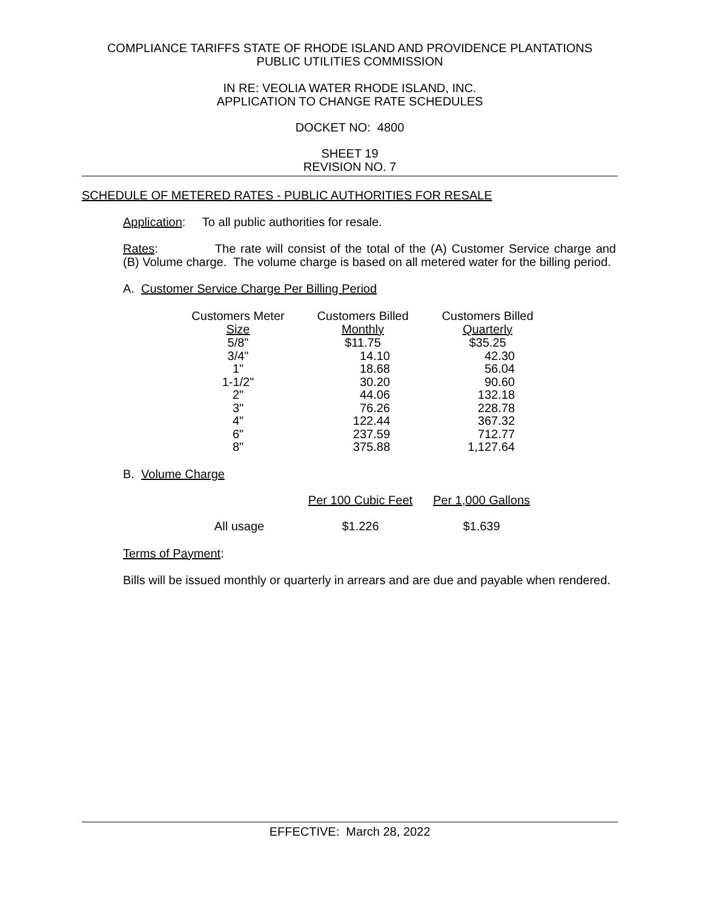COMPLIANCE TARIFFS STATE OF RHODE ISLAND AND PROVIDENCE PLANTATIONS
PUBLIC UTILITIES COMMISSION
IN RE: VEOLIA WATER RHODE ISLAND, INC.
APPLICATION TO CHANGE RATE SCHEDULES
DOCKET NO: 4800
SHEET 19
REVISION NO. 7
SCHEDULE OF METERED RATES - PUBLIC AUTHORITIES FOR RESALE
Application: To all public authorities for resale.
Rates: The rate will consist of the total of the (A) Customer Service charge and (B) Volume charge. The volume charge is based on all metered water for the billing period.
A. Customer Service Charge Per Billing Period
| Customers Meter Size | Customers Billed Monthly | Customers Billed Quarterly |
| --- | --- | --- |
| 5/8" | $11.75 | $35.25 |
| 3/4" | 14.10 | 42.30 |
| 1" | 18.68 | 56.04 |
| 1-1/2" | 30.20 | 90.60 |
| 2" | 44.06 | 132.18 |
| 3" | 76.26 | 228.78 |
| 4" | 122.44 | 367.32 |
| 6" | 237.59 | 712.77 |
| 8" | 375.88 | 1,127.64 |
B. Volume Charge
| | Per 100 Cubic Feet | Per 1,000 Gallons |
| All usage | $1.226 | $1.639 |
Terms of Payment:
Bills will be issued monthly or quarterly in arrears and are due and payable when rendered.
EFFECTIVE: March 28, 2022